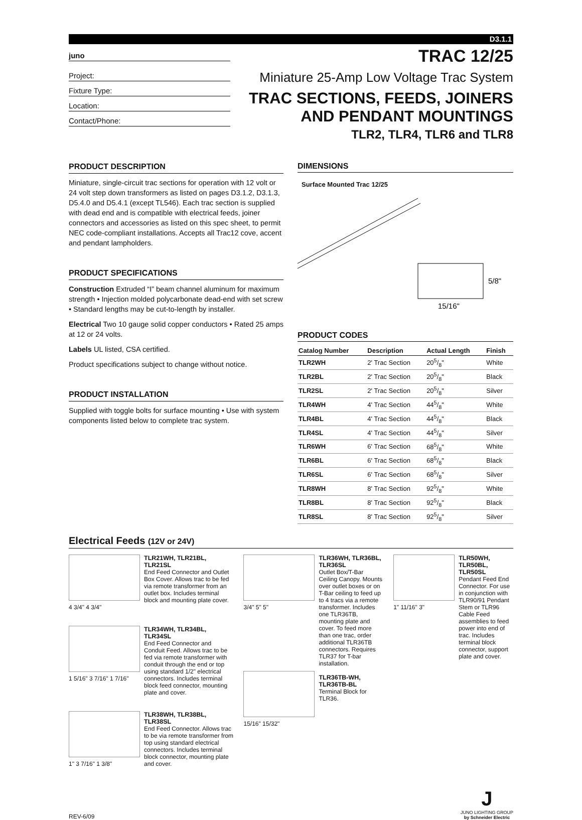D3.1.1
juno
Project:
Fixture Type:
Location:
Contact/Phone:
TRAC 12/25
Miniature 25-Amp Low Voltage Trac System
TRAC SECTIONS, FEEDS, JOINERS
AND PENDANT MOUNTINGS
TLR2, TLR4, TLR6 and TLR8
PRODUCT DESCRIPTION
Miniature, single-circuit trac sections for operation with 12 volt or 24 volt step down transformers as listed on pages D3.1.2, D3.1.3, D5.4.0 and D5.4.1 (except TL546). Each trac section is supplied with dead end and is compatible with electrical feeds, joiner connectors and accessories as listed on this spec sheet, to permit NEC code-compliant installations. Accepts all Trac12 cove, accent and pendant lampholders.
PRODUCT SPECIFICATIONS
Construction Extruded “I” beam channel aluminum for maximum strength • Injection molded polycarbonate dead-end with set screw • Standard lengths may be cut-to-length by installer.
Electrical Two 10 gauge solid copper conductors • Rated 25 amps at 12 or 24 volts.
Labels UL listed, CSA certified.
Product specifications subject to change without notice.
PRODUCT INSTALLATION
Supplied with toggle bolts for surface mounting • Use with system components listed below to complete trac system.
DIMENSIONS
Surface Mounted Trac 12/25
5/8"
15/16"
PRODUCT CODES
| Catalog Number | Description | Actual Length | Finish |
| --- | --- | --- | --- |
| TLR2WH | 2' Trac Section | 205/8" | White |
| TLR2BL | 2' Trac Section | 205/8" | Black |
| TLR2SL | 2' Trac Section | 205/8" | Silver |
| TLR4WH | 4' Trac Section | 445/8" | White |
| TLR4BL | 4' Trac Section | 445/8" | Black |
| TLR4SL | 4' Trac Section | 445/8" | Silver |
| TLR6WH | 6' Trac Section | 685/8" | White |
| TLR6BL | 6' Trac Section | 685/8" | Black |
| TLR6SL | 6' Trac Section | 685/8" | Silver |
| TLR8WH | 8' Trac Section | 925/8" | White |
| TLR8BL | 8' Trac Section | 925/8" | Black |
| TLR8SL | 8' Trac Section | 925/8" | Silver |
Electrical Feeds (12V or 24V)
4 3/4" 4 3/4" TLR21WH, TLR21BL, TLR21SL
End Feed Connector and Outlet Box Cover. Allows trac to be fed via remote transformer from an outlet box. Includes terminal block and mounting plate cover.
1 5/16" 3 7/16" 1 7/16" TLR34WH, TLR34BL, TLR34SL
End Feed Connector and Conduit Feed. Allows trac to be fed via remote transformer with conduit through the end or top using standard 1/2" electrical connectors. Includes terminal block feed connector, mounting plate and cover.
1" 3 7/16" 1 3/8" TLR38WH, TLR38BL, TLR38SL
End Feed Connector. Allows trac to be via remote transformer from top using standard electrical connectors. Includes terminal block connector, mounting plate and cover.
3/4" 5" 5"
15/16" 15/32"
TLR36WH, TLR36BL, TLR36SL
Outlet Box/T-Bar Ceiling Canopy. Mounts over outlet boxes or on T-Bar ceiling to feed up to 4 tracs via a remote transformer. Includes one TLR36TB, mounting plate and cover. To feed more than one trac, order additional TLR36TB connectors. Requires TLR37 for T-bar installation.
TLR36TB-WH, TLR36TB-BL
Terminal Block for TLR36.
1" 11/16" 3" TLR50WH, TLR50BL, TLR50SL
Pendant Feed End Connector. For use in conjunction with TLR90/91 Pendant Stem or TLR96 Cable Feed assemblies to feed power into end of trac. Includes terminal block connector, support plate and cover.
REV-6/09
J
JUNO LIGHTING GROUP
by Schneider Electric